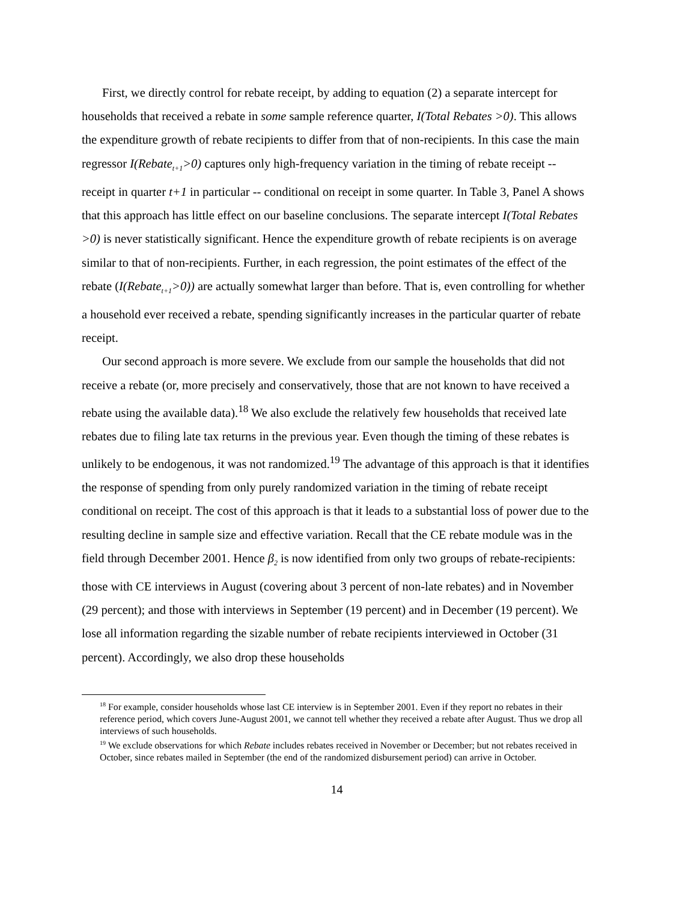First, we directly control for rebate receipt, by adding to equation (2) a separate intercept for households that received a rebate in some sample reference quarter, I(Total Rebates >0). This allows the expenditure growth of rebate recipients to differ from that of non-recipients. In this case the main regressor I(Rebate<sub>t+1</sub>>0) captures only high-frequency variation in the timing of rebate receipt -- receipt in quarter t+1 in particular -- conditional on receipt in some quarter. In Table 3, Panel A shows that this approach has little effect on our baseline conclusions. The separate intercept I(Total Rebates >0) is never statistically significant. Hence the expenditure growth of rebate recipients is on average similar to that of non-recipients. Further, in each regression, the point estimates of the effect of the rebate (I(Rebate<sub>t+1</sub>>0)) are actually somewhat larger than before. That is, even controlling for whether a household ever received a rebate, spending significantly increases in the particular quarter of rebate receipt.
Our second approach is more severe. We exclude from our sample the households that did not receive a rebate (or, more precisely and conservatively, those that are not known to have received a rebate using the available data).<sup>18</sup> We also exclude the relatively few households that received late rebates due to filing late tax returns in the previous year. Even though the timing of these rebates is unlikely to be endogenous, it was not randomized.<sup>19</sup> The advantage of this approach is that it identifies the response of spending from only purely randomized variation in the timing of rebate receipt conditional on receipt. The cost of this approach is that it leads to a substantial loss of power due to the resulting decline in sample size and effective variation. Recall that the CE rebate module was in the field through December 2001. Hence β<sub>2</sub> is now identified from only two groups of rebate-recipients: those with CE interviews in August (covering about 3 percent of non-late rebates) and in November (29 percent); and those with interviews in September (19 percent) and in December (19 percent). We lose all information regarding the sizable number of rebate recipients interviewed in October (31 percent). Accordingly, we also drop these households
<sup>18</sup> For example, consider households whose last CE interview is in September 2001. Even if they report no rebates in their reference period, which covers June-August 2001, we cannot tell whether they received a rebate after August. Thus we drop all interviews of such households.
<sup>19</sup> We exclude observations for which Rebate includes rebates received in November or December; but not rebates received in October, since rebates mailed in September (the end of the randomized disbursement period) can arrive in October.
14